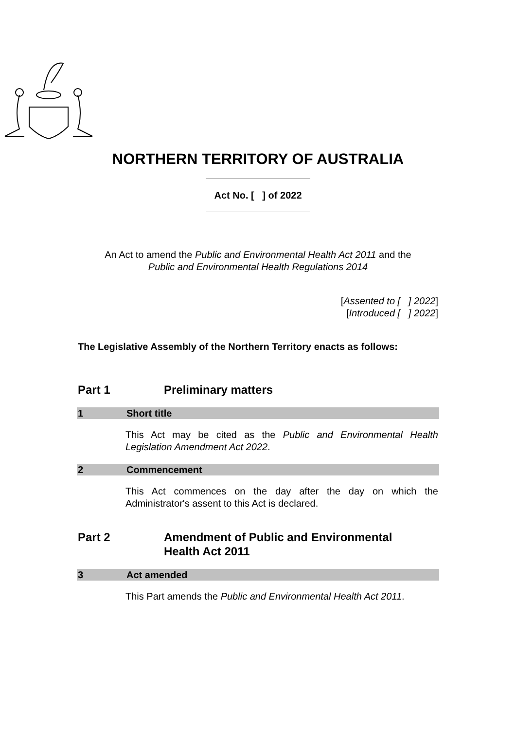NORTHERN TERRITORY OF AUSTRALIA
Act No. [ ] of 2022
An Act to amend the Public and Environmental Health Act 2011 and the
Public and Environmental Health Regulations 2014
[Assented to [ ] 2022]
[Introduced [ ] 2022]
The Legislative Assembly of the Northern Territory enacts as follows:
Part 1 Preliminary matters
1 Short title
This Act may be cited as the Public and Environmental Health Legislation Amendment Act 2022.
2 Commencement
This Act commences on the day after the day on which the Administrator's assent to this Act is declared.
Part 2 Amendment of Public and Environmental
Health Act 2011
3 Act amended
This Part amends the Public and Environmental Health Act 2011.